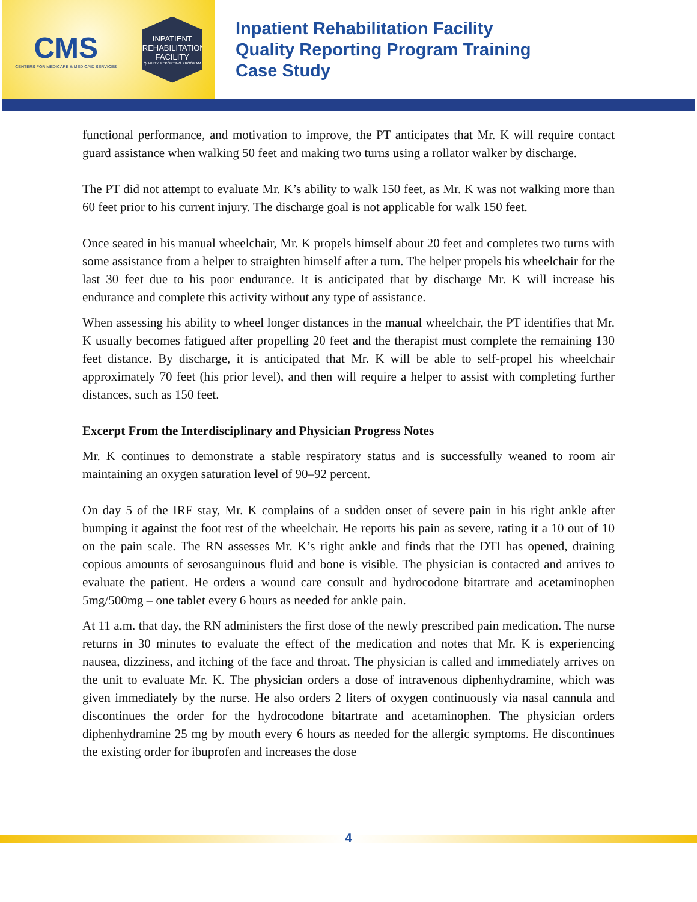CMS
CENTERS FOR MEDICARE & MEDICAID SERVICES
INPATIENT REHABILITATION FACILITY
QUALITY REPORTING PROGRAM
Inpatient Rehabilitation Facility
Quality Reporting Program Training
Case Study
functional performance, and motivation to improve, the PT anticipates that Mr. K will require contact guard assistance when walking 50 feet and making two turns using a rollator walker by discharge.
The PT did not attempt to evaluate Mr. K’s ability to walk 150 feet, as Mr. K was not walking more than 60 feet prior to his current injury. The discharge goal is not applicable for walk 150 feet.
Once seated in his manual wheelchair, Mr. K propels himself about 20 feet and completes two turns with some assistance from a helper to straighten himself after a turn. The helper propels his wheelchair for the last 30 feet due to his poor endurance. It is anticipated that by discharge Mr. K will increase his endurance and complete this activity without any type of assistance.
When assessing his ability to wheel longer distances in the manual wheelchair, the PT identifies that Mr. K usually becomes fatigued after propelling 20 feet and the therapist must complete the remaining 130 feet distance. By discharge, it is anticipated that Mr. K will be able to self-propel his wheelchair approximately 70 feet (his prior level), and then will require a helper to assist with completing further distances, such as 150 feet.
Excerpt From the Interdisciplinary and Physician Progress Notes
Mr. K continues to demonstrate a stable respiratory status and is successfully weaned to room air maintaining an oxygen saturation level of 90–92 percent.
On day 5 of the IRF stay, Mr. K complains of a sudden onset of severe pain in his right ankle after bumping it against the foot rest of the wheelchair. He reports his pain as severe, rating it a 10 out of 10 on the pain scale. The RN assesses Mr. K’s right ankle and finds that the DTI has opened, draining copious amounts of serosanguinous fluid and bone is visible. The physician is contacted and arrives to evaluate the patient. He orders a wound care consult and hydrocodone bitartrate and acetaminophen 5mg/500mg – one tablet every 6 hours as needed for ankle pain.
At 11 a.m. that day, the RN administers the first dose of the newly prescribed pain medication. The nurse returns in 30 minutes to evaluate the effect of the medication and notes that Mr. K is experiencing nausea, dizziness, and itching of the face and throat. The physician is called and immediately arrives on the unit to evaluate Mr. K. The physician orders a dose of intravenous diphenhydramine, which was given immediately by the nurse. He also orders 2 liters of oxygen continuously via nasal cannula and discontinues the order for the hydrocodone bitartrate and acetaminophen. The physician orders diphenhydramine 25 mg by mouth every 6 hours as needed for the allergic symptoms. He discontinues the existing order for ibuprofen and increases the dose
4